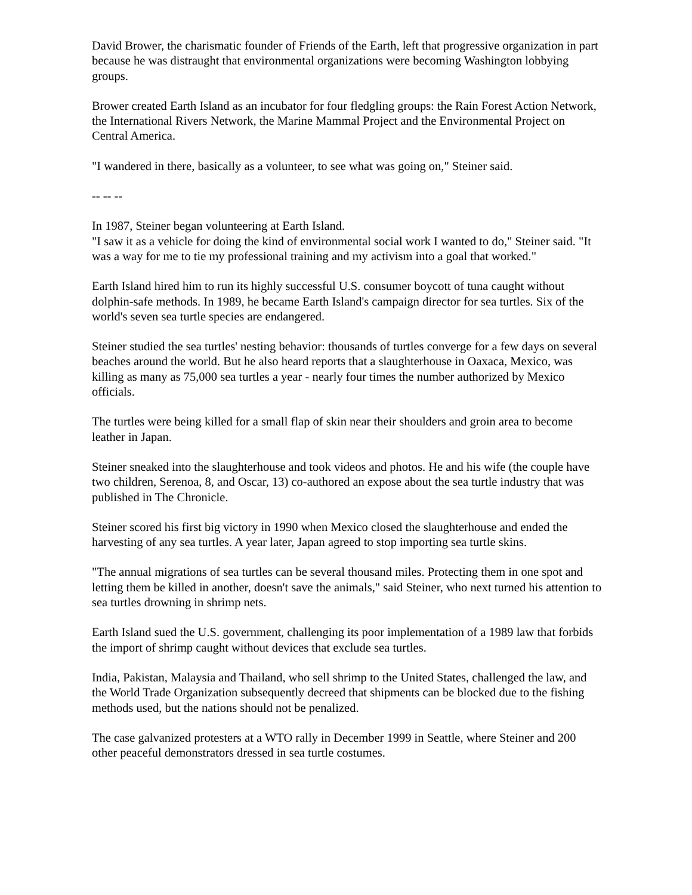David Brower, the charismatic founder of Friends of the Earth, left that progressive organization in part because he was distraught that environmental organizations were becoming Washington lobbying groups.
Brower created Earth Island as an incubator for four fledgling groups: the Rain Forest Action Network, the International Rivers Network, the Marine Mammal Project and the Environmental Project on Central America.
"I wandered in there, basically as a volunteer, to see what was going on," Steiner said.
-- -- --
In 1987, Steiner began volunteering at Earth Island.
"I saw it as a vehicle for doing the kind of environmental social work I wanted to do," Steiner said. "It was a way for me to tie my professional training and my activism into a goal that worked."
Earth Island hired him to run its highly successful U.S. consumer boycott of tuna caught without dolphin-safe methods. In 1989, he became Earth Island's campaign director for sea turtles. Six of the world's seven sea turtle species are endangered.
Steiner studied the sea turtles' nesting behavior: thousands of turtles converge for a few days on several beaches around the world. But he also heard reports that a slaughterhouse in Oaxaca, Mexico, was killing as many as 75,000 sea turtles a year - nearly four times the number authorized by Mexico officials.
The turtles were being killed for a small flap of skin near their shoulders and groin area to become leather in Japan.
Steiner sneaked into the slaughterhouse and took videos and photos. He and his wife (the couple have two children, Serenoa, 8, and Oscar, 13) co-authored an expose about the sea turtle industry that was published in The Chronicle.
Steiner scored his first big victory in 1990 when Mexico closed the slaughterhouse and ended the harvesting of any sea turtles. A year later, Japan agreed to stop importing sea turtle skins.
"The annual migrations of sea turtles can be several thousand miles. Protecting them in one spot and letting them be killed in another, doesn't save the animals," said Steiner, who next turned his attention to sea turtles drowning in shrimp nets.
Earth Island sued the U.S. government, challenging its poor implementation of a 1989 law that forbids the import of shrimp caught without devices that exclude sea turtles.
India, Pakistan, Malaysia and Thailand, who sell shrimp to the United States, challenged the law, and the World Trade Organization subsequently decreed that shipments can be blocked due to the fishing methods used, but the nations should not be penalized.
The case galvanized protesters at a WTO rally in December 1999 in Seattle, where Steiner and 200 other peaceful demonstrators dressed in sea turtle costumes.